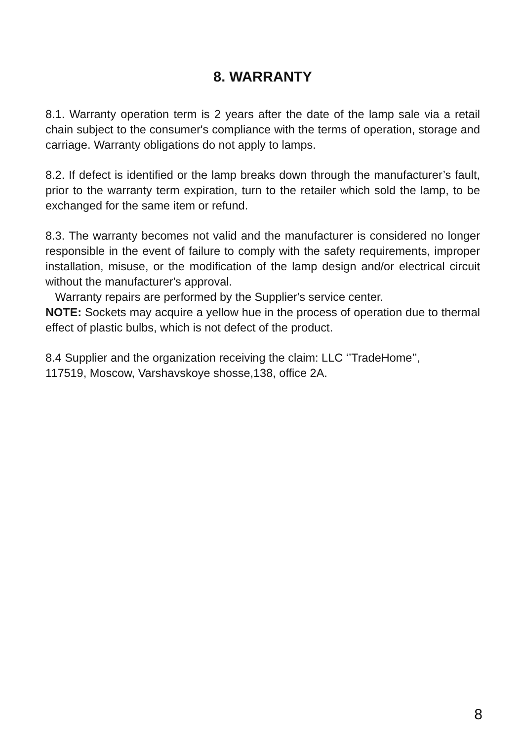8. WARRANTY
8.1. Warranty operation term is 2 years after the date of the lamp sale via a retail chain subject to the consumer's compliance with the terms of operation, storage and carriage. Warranty obligations do not apply to lamps.
8.2. If defect is identified or the lamp breaks down through the manufacturer’s fault, prior to the warranty term expiration, turn to the retailer which sold the lamp, to be exchanged for the same item or refund.
8.3. The warranty becomes not valid and the manufacturer is considered no longer responsible in the event of failure to comply with the safety requirements, improper installation, misuse, or the modification of the lamp design and/or electrical circuit without the manufacturer's approval.
Warranty repairs are performed by the Supplier's service center.
NOTE: Sockets may acquire a yellow hue in the process of operation due to thermal effect of plastic bulbs, which is not defect of the product.
8.4 Supplier and the organization receiving the claim: LLC ‘’TradeHome’’,
117519, Moscow, Varshavskoye shosse,138, office 2A.
8